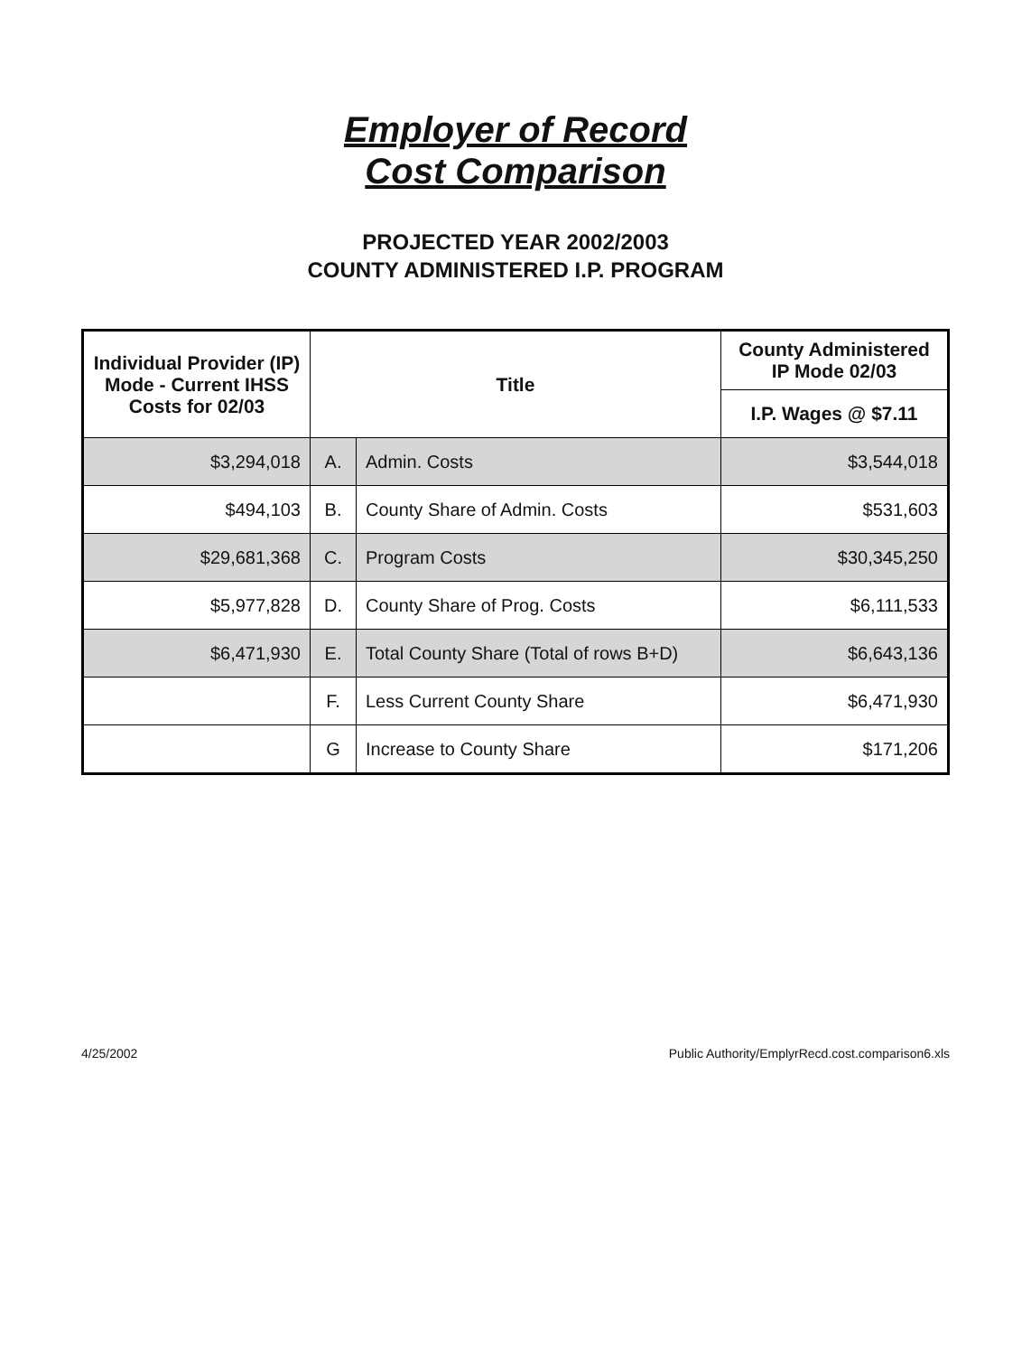Employer of Record
Cost Comparison
PROJECTED YEAR 2002/2003
COUNTY ADMINISTERED I.P. PROGRAM
| Individual Provider (IP) Mode - Current IHSS Costs for 02/03 | Title | | County Administered IP Mode 02/03 |
| --- | --- | --- | --- |
| | | | I.P. Wages @ $7.11 |
| $3,294,018 | A. | Admin. Costs | $3,544,018 |
| $494,103 | B. | County Share of Admin. Costs | $531,603 |
| $29,681,368 | C. | Program Costs | $30,345,250 |
| $5,977,828 | D. | County Share of Prog. Costs | $6,111,533 |
| $6,471,930 | E. | Total County Share (Total of rows B+D) | $6,643,136 |
| | F. | Less Current County Share | $6,471,930 |
| | G | Increase to County Share | $171,206 |
4/25/2002 Public Authority/EmplyrRecd.cost.comparison6.xls